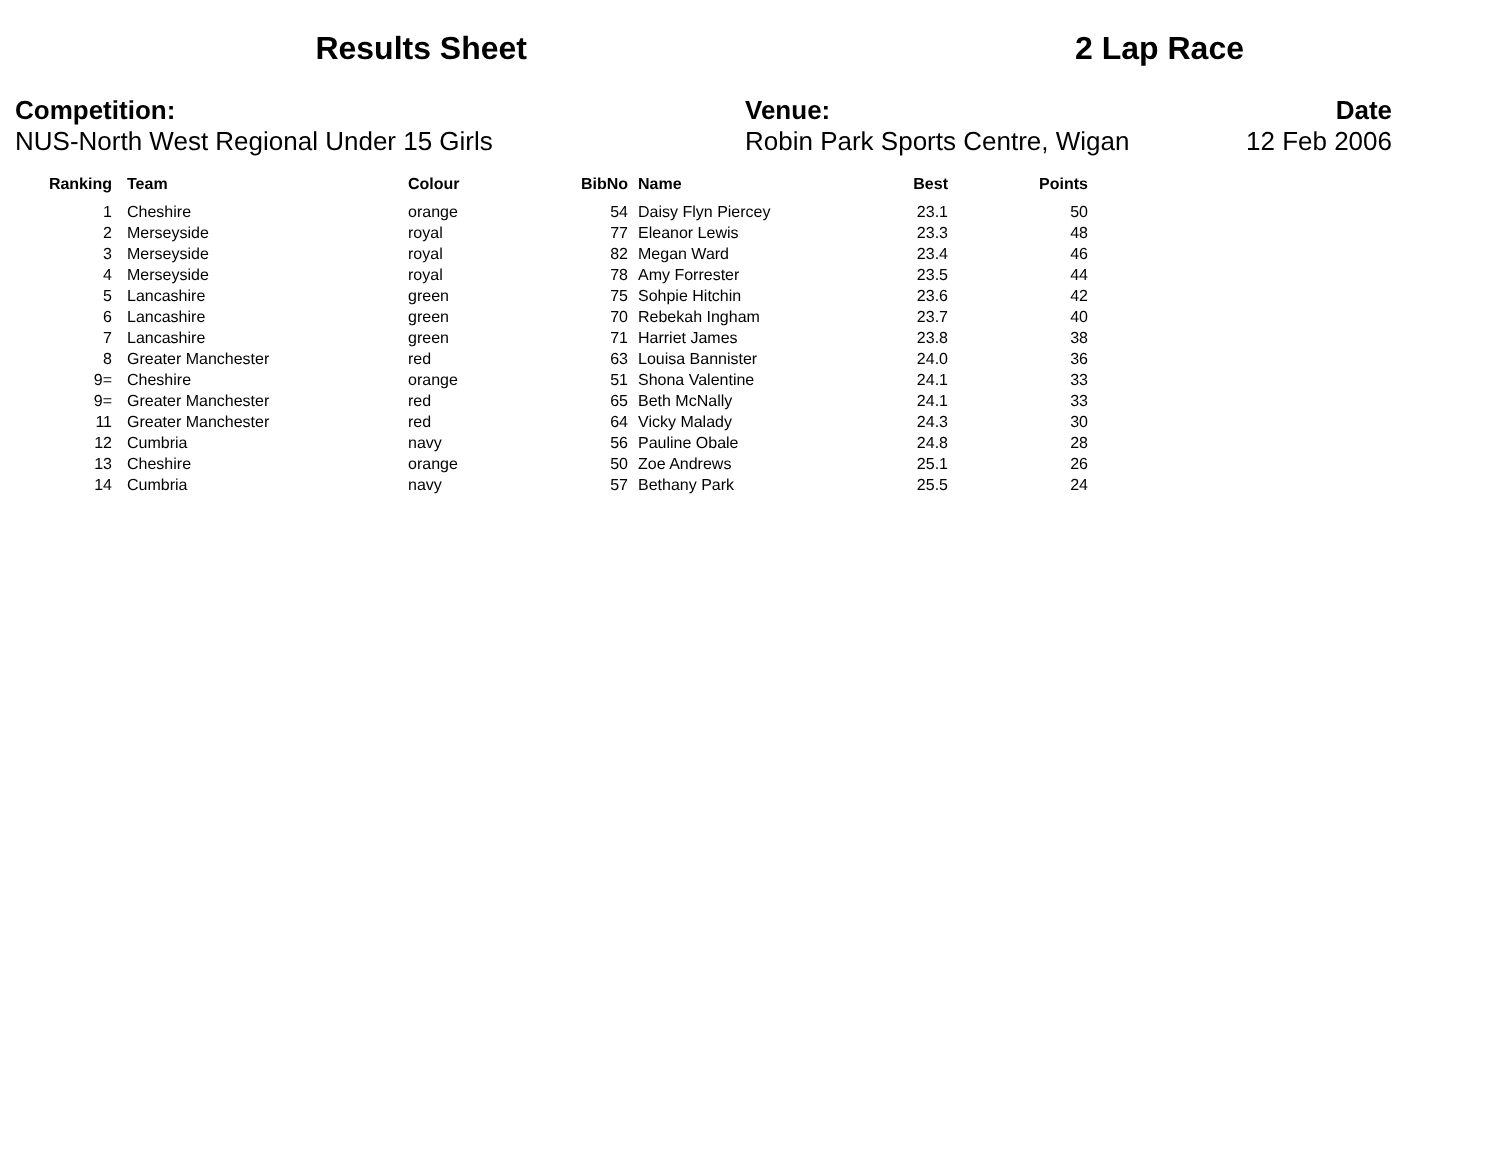Results Sheet 2 Lap Race
Competition:
NUS-North West Regional Under 15 Girls
Venue:
Robin Park Sports Centre, Wigan
Date
12 Feb 2006
| Ranking | Team | Colour | BibNo | Name | Best | Points |
| --- | --- | --- | --- | --- | --- | --- |
| 1 | Cheshire | orange | 54 | Daisy Flyn Piercey | 23.1 | 50 |
| 2 | Merseyside | royal | 77 | Eleanor Lewis | 23.3 | 48 |
| 3 | Merseyside | royal | 82 | Megan Ward | 23.4 | 46 |
| 4 | Merseyside | royal | 78 | Amy Forrester | 23.5 | 44 |
| 5 | Lancashire | green | 75 | Sohpie Hitchin | 23.6 | 42 |
| 6 | Lancashire | green | 70 | Rebekah Ingham | 23.7 | 40 |
| 7 | Lancashire | green | 71 | Harriet James | 23.8 | 38 |
| 8 | Greater Manchester | red | 63 | Louisa Bannister | 24.0 | 36 |
| 9= | Cheshire | orange | 51 | Shona Valentine | 24.1 | 33 |
| 9= | Greater Manchester | red | 65 | Beth McNally | 24.1 | 33 |
| 11 | Greater Manchester | red | 64 | Vicky Malady | 24.3 | 30 |
| 12 | Cumbria | navy | 56 | Pauline Obale | 24.8 | 28 |
| 13 | Cheshire | orange | 50 | Zoe Andrews | 25.1 | 26 |
| 14 | Cumbria | navy | 57 | Bethany Park | 25.5 | 24 |